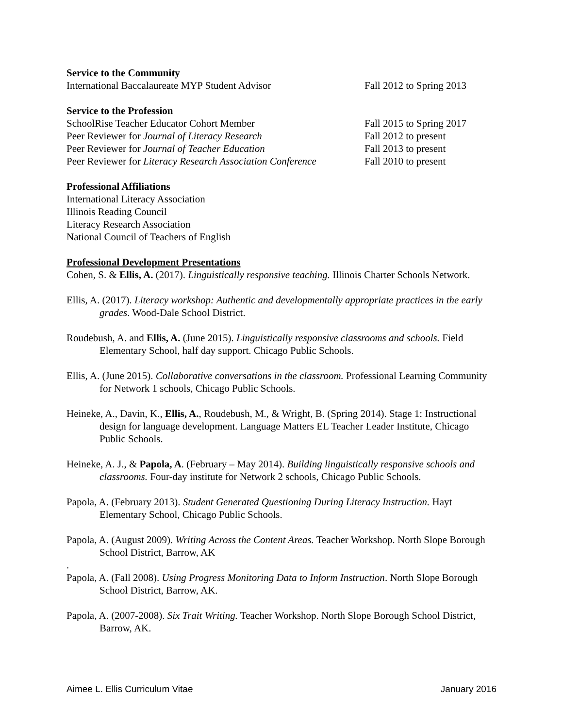Service to the Community
International Baccalaureate MYP Student Advisor Fall 2012 to Spring 2013
Service to the Profession
SchoolRise Teacher Educator Cohort Member Fall 2015 to Spring 2017
Peer Reviewer for Journal of Literacy Research Fall 2012 to present
Peer Reviewer for Journal of Teacher Education Fall 2013 to present
Peer Reviewer for Literacy Research Association Conference Fall 2010 to present
Professional Affiliations
International Literacy Association
Illinois Reading Council
Literacy Research Association
National Council of Teachers of English
Professional Development Presentations
Cohen, S. & Ellis, A. (2017). Linguistically responsive teaching. Illinois Charter Schools Network.
Ellis, A. (2017). Literacy workshop: Authentic and developmentally appropriate practices in the early grades. Wood-Dale School District.
Roudebush, A. and Ellis, A. (June 2015). Linguistically responsive classrooms and schools. Field Elementary School, half day support. Chicago Public Schools.
Ellis, A. (June 2015). Collaborative conversations in the classroom. Professional Learning Community for Network 1 schools, Chicago Public Schools.
Heineke, A., Davin, K., Ellis, A., Roudebush, M., & Wright, B. (Spring 2014). Stage 1: Instructional design for language development. Language Matters EL Teacher Leader Institute, Chicago Public Schools.
Heineke, A. J., & Papola, A. (February – May 2014). Building linguistically responsive schools and classrooms. Four-day institute for Network 2 schools, Chicago Public Schools.
Papola, A. (February 2013). Student Generated Questioning During Literacy Instruction. Hayt Elementary School, Chicago Public Schools.
Papola, A. (August 2009). Writing Across the Content Areas. Teacher Workshop. North Slope Borough School District, Barrow, AK
.
Papola, A. (Fall 2008). Using Progress Monitoring Data to Inform Instruction. North Slope Borough School District, Barrow, AK.
Papola, A. (2007-2008). Six Trait Writing. Teacher Workshop. North Slope Borough School District, Barrow, AK.
Aimee L. Ellis Curriculum Vitae January 2016